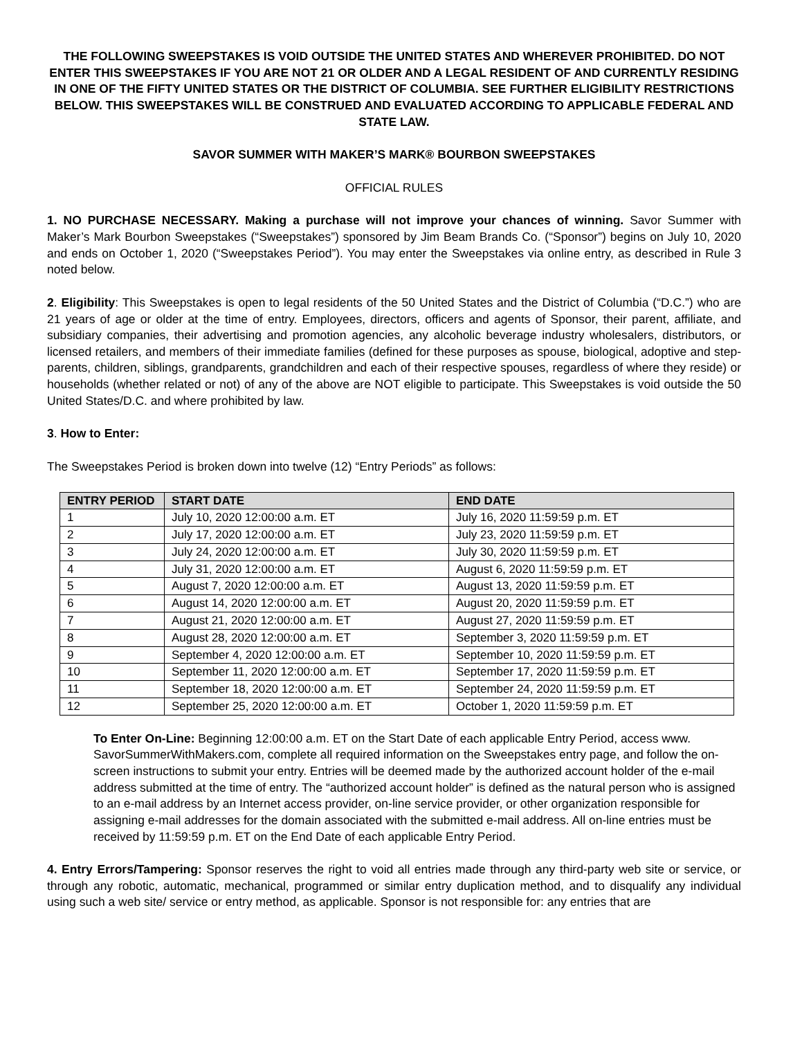THE FOLLOWING SWEEPSTAKES IS VOID OUTSIDE THE UNITED STATES AND WHEREVER PROHIBITED. DO NOT ENTER THIS SWEEPSTAKES IF YOU ARE NOT 21 OR OLDER AND A LEGAL RESIDENT OF AND CURRENTLY RESIDING IN ONE OF THE FIFTY UNITED STATES OR THE DISTRICT OF COLUMBIA. SEE FURTHER ELIGIBILITY RESTRICTIONS BELOW. THIS SWEEPSTAKES WILL BE CONSTRUED AND EVALUATED ACCORDING TO APPLICABLE FEDERAL AND STATE LAW.
SAVOR SUMMER WITH MAKER’S MARK® BOURBON SWEEPSTAKES
OFFICIAL RULES
1. NO PURCHASE NECESSARY. Making a purchase will not improve your chances of winning. Savor Summer with Maker’s Mark Bourbon Sweepstakes (“Sweepstakes”) sponsored by Jim Beam Brands Co. (“Sponsor”) begins on July 10, 2020 and ends on October 1, 2020 (“Sweepstakes Period”). You may enter the Sweepstakes via online entry, as described in Rule 3 noted below.
2. Eligibility: This Sweepstakes is open to legal residents of the 50 United States and the District of Columbia (“D.C.”) who are 21 years of age or older at the time of entry. Employees, directors, officers and agents of Sponsor, their parent, affiliate, and subsidiary companies, their advertising and promotion agencies, any alcoholic beverage industry wholesalers, distributors, or licensed retailers, and members of their immediate families (defined for these purposes as spouse, biological, adoptive and step-parents, children, siblings, grandparents, grandchildren and each of their respective spouses, regardless of where they reside) or households (whether related or not) of any of the above are NOT eligible to participate. This Sweepstakes is void outside the 50 United States/D.C. and where prohibited by law.
3. How to Enter:
The Sweepstakes Period is broken down into twelve (12) “Entry Periods” as follows:
| ENTRY PERIOD | START DATE | END DATE |
| --- | --- | --- |
| 1 | July 10, 2020 12:00:00 a.m. ET | July 16, 2020 11:59:59 p.m. ET |
| 2 | July 17, 2020 12:00:00 a.m. ET | July 23, 2020 11:59:59 p.m. ET |
| 3 | July 24, 2020 12:00:00 a.m. ET | July 30, 2020 11:59:59 p.m. ET |
| 4 | July 31, 2020 12:00:00 a.m. ET | August 6, 2020 11:59:59 p.m. ET |
| 5 | August 7, 2020 12:00:00 a.m. ET | August 13, 2020 11:59:59 p.m. ET |
| 6 | August 14, 2020 12:00:00 a.m. ET | August 20, 2020 11:59:59 p.m. ET |
| 7 | August 21, 2020 12:00:00 a.m. ET | August 27, 2020 11:59:59 p.m. ET |
| 8 | August 28, 2020 12:00:00 a.m. ET | September 3, 2020 11:59:59 p.m. ET |
| 9 | September 4, 2020 12:00:00 a.m. ET | September 10, 2020 11:59:59 p.m. ET |
| 10 | September 11, 2020 12:00:00 a.m. ET | September 17, 2020 11:59:59 p.m. ET |
| 11 | September 18, 2020 12:00:00 a.m. ET | September 24, 2020 11:59:59 p.m. ET |
| 12 | September 25, 2020 12:00:00 a.m. ET | October 1, 2020 11:59:59 p.m. ET |
To Enter On-Line: Beginning 12:00:00 a.m. ET on the Start Date of each applicable Entry Period, access www. SavorSummerWithMakers.com, complete all required information on the Sweepstakes entry page, and follow the on-screen instructions to submit your entry. Entries will be deemed made by the authorized account holder of the e-mail address submitted at the time of entry. The “authorized account holder” is defined as the natural person who is assigned to an e-mail address by an Internet access provider, on-line service provider, or other organization responsible for assigning e-mail addresses for the domain associated with the submitted e-mail address. All on-line entries must be received by 11:59:59 p.m. ET on the End Date of each applicable Entry Period.
4. Entry Errors/Tampering: Sponsor reserves the right to void all entries made through any third-party web site or service, or through any robotic, automatic, mechanical, programmed or similar entry duplication method, and to disqualify any individual using such a web site/ service or entry method, as applicable. Sponsor is not responsible for: any entries that are